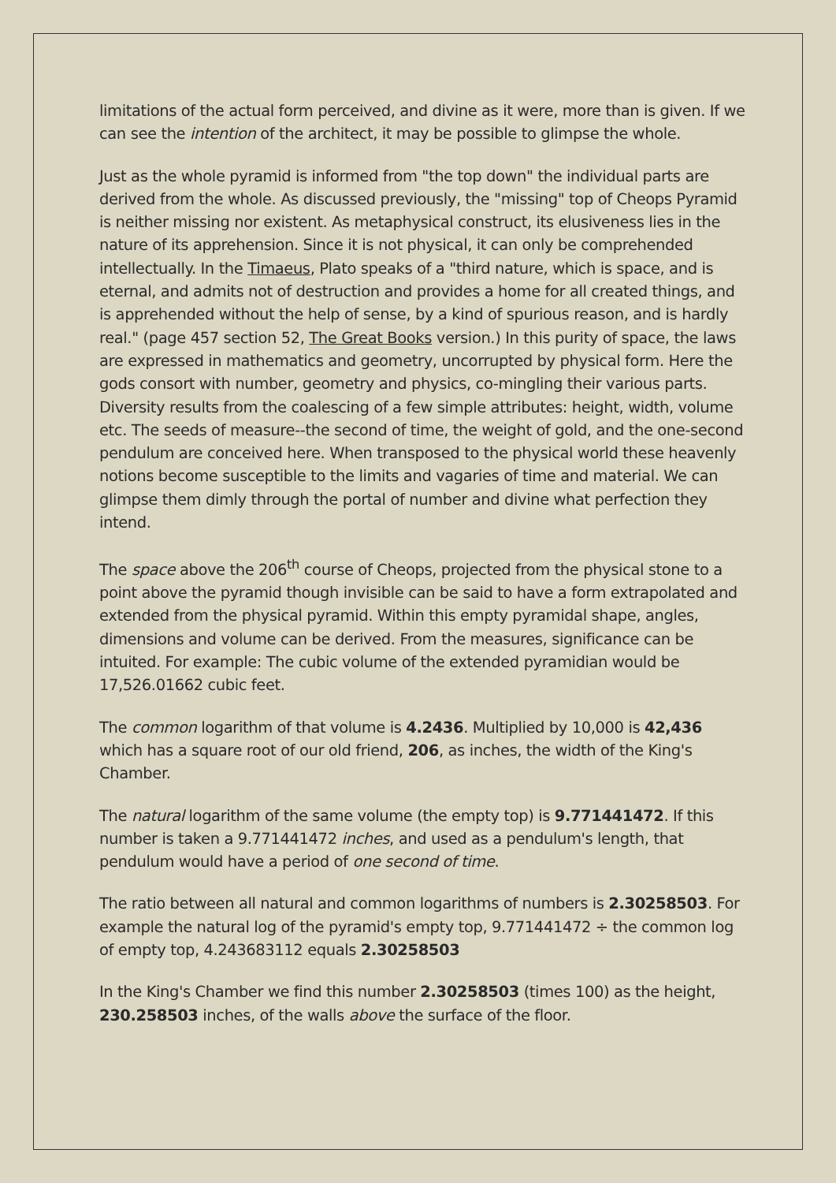limitations of the actual form perceived, and divine as it were, more than is given. If we can see the intention of the architect, it may be possible to glimpse the whole.
Just as the whole pyramid is informed from "the top down" the individual parts are derived from the whole. As discussed previously, the "missing" top of Cheops Pyramid is neither missing nor existent. As metaphysical construct, its elusiveness lies in the nature of its apprehension. Since it is not physical, it can only be comprehended intellectually. In the Timaeus, Plato speaks of a "third nature, which is space, and is eternal, and admits not of destruction and provides a home for all created things, and is apprehended without the help of sense, by a kind of spurious reason, and is hardly real." (page 457 section 52, The Great Books version.) In this purity of space, the laws are expressed in mathematics and geometry, uncorrupted by physical form. Here the gods consort with number, geometry and physics, co-mingling their various parts. Diversity results from the coalescing of a few simple attributes: height, width, volume etc. The seeds of measure--the second of time, the weight of gold, and the one-second pendulum are conceived here. When transposed to the physical world these heavenly notions become susceptible to the limits and vagaries of time and material. We can glimpse them dimly through the portal of number and divine what perfection they intend.
The space above the 206<sup>th</sup> course of Cheops, projected from the physical stone to a point above the pyramid though invisible can be said to have a form extrapolated and extended from the physical pyramid. Within this empty pyramidal shape, angles, dimensions and volume can be derived. From the measures, significance can be intuited. For example: The cubic volume of the extended pyramidian would be 17,526.01662 cubic feet.
The common logarithm of that volume is 4.2436. Multiplied by 10,000 is 42,436 which has a square root of our old friend, 206, as inches, the width of the King's Chamber.
The natural logarithm of the same volume (the empty top) is 9.771441472. If this number is taken a 9.771441472 inches, and used as a pendulum's length, that pendulum would have a period of one second of time.
The ratio between all natural and common logarithms of numbers is 2.30258503. For example the natural log of the pyramid's empty top, 9.771441472 ÷ the common log of empty top, 4.243683112 equals 2.30258503
In the King's Chamber we find this number 2.30258503 (times 100) as the height, 230.258503 inches, of the walls above the surface of the floor.